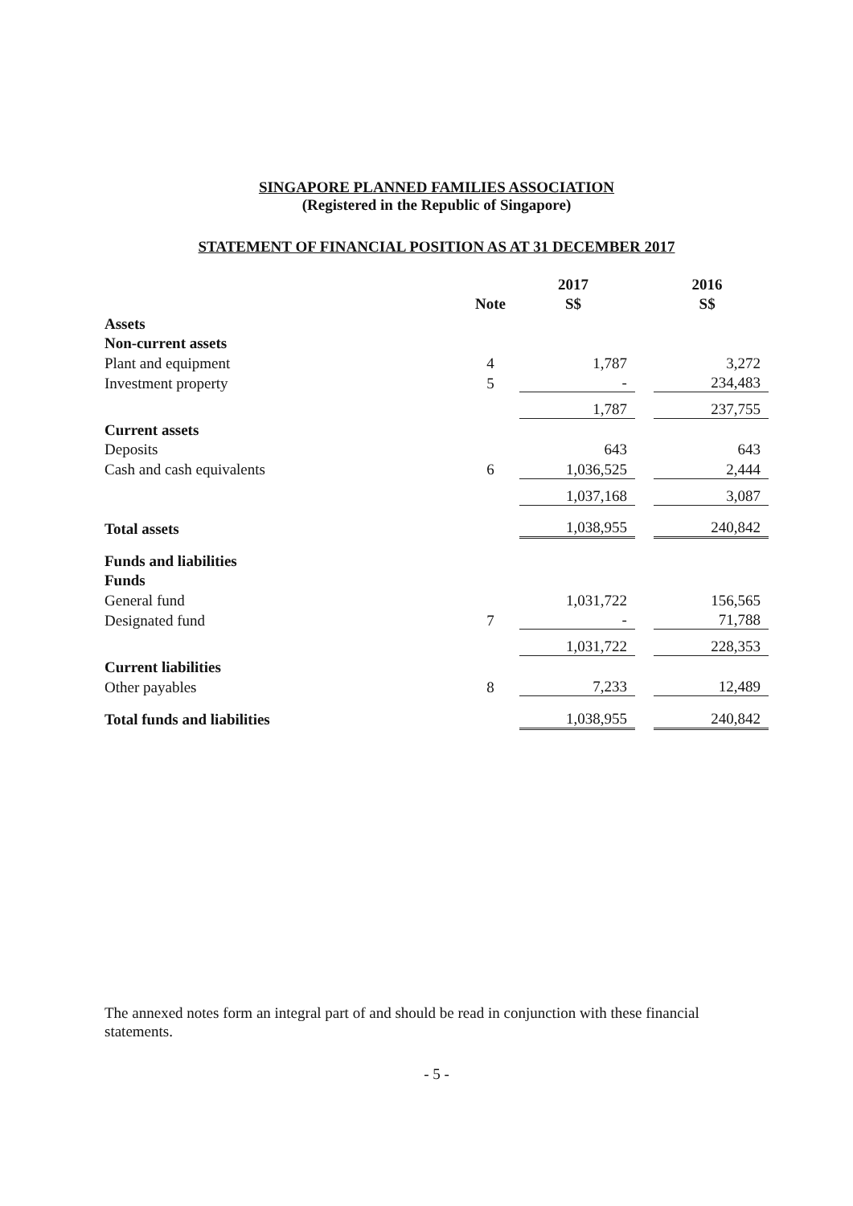SINGAPORE PLANNED FAMILIES ASSOCIATION
(Registered in the Republic of Singapore)
STATEMENT OF FINANCIAL POSITION AS AT 31 DECEMBER 2017
| | | 2017 | | 2016 |
| --- | --- | --- | --- | --- |
| | Note | S$ | | S$ |
| Assets | | | | |
| Non-current assets | | | | |
| Plant and equipment | 4 | 1,787 | | 3,272 |
| Investment property | 5 | - | | 234,483 |
| | | 1,787 | | 237,755 |
| Current assets | | | | |
| Deposits | | 643 | | 643 |
| Cash and cash equivalents | 6 | 1,036,525 | | 2,444 |
| | | 1,037,168 | | 3,087 |
| Total assets | | 1,038,955 | | 240,842 |
| Funds and liabilities | | | | |
| Funds | | | | |
| General fund | | 1,031,722 | | 156,565 |
| Designated fund | 7 | - | | 71,788 |
| | | 1,031,722 | | 228,353 |
| Current liabilities | | | | |
| Other payables | 8 | 7,233 | | 12,489 |
| Total funds and liabilities | | 1,038,955 | | 240,842 |
The annexed notes form an integral part of and should be read in conjunction with these financial statements.
- 5 -